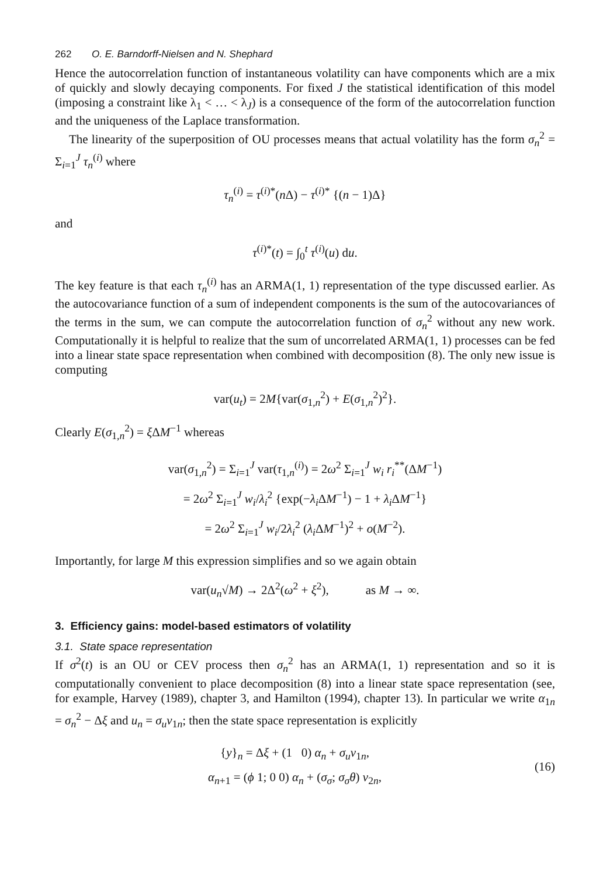262 O. E. Barndorff-Nielsen and N. Shephard
Hence the autocorrelation function of instantaneous volatility can have components which are a mix of quickly and slowly decaying components. For fixed J the statistical identification of this model (imposing a constraint like λ<sub>1</sub> < … < λ<sub>J</sub>) is a consequence of the form of the autocorrelation function and the uniqueness of the Laplace transformation.
The linearity of the superposition of OU processes means that actual volatility has the form σ<sub>n</sub><sup>2</sup> = Σ<sub>i=1</sub><sup>J</sup> τ<sub>n</sub><sup>(i)</sup> where
τ<sub>n</sub><sup>(i)</sup> = τ<sup>(i)*</sup>(n Δ) − τ<sup>(i)*</sup> {(n − 1)Δ}
and
τ<sup>(i)*</sup>(t) = ∫<sub>0</sub><sup>t</sup> τ<sup>(i)</sup>(u) du.
The key feature is that each τ<sub>n</sub><sup>(i)</sup> has an ARMA(1, 1) representation of the type discussed earlier. As the autocovariance function of a sum of independent components is the sum of the autocovariances of the terms in the sum, we can compute the autocorrelation function of σ<sub>n</sub><sup>2</sup> without any new work. Computationally it is helpful to realize that the sum of uncorrelated ARMA(1, 1) processes can be fed into a linear state space representation when combined with decomposition (8). The only new issue is computing
var(u<sub>t</sub>) = 2M{var(σ<sub>1,n</sub><sup>2</sup>) + E(σ<sub>1,n</sub><sup>2</sup>)<sup>2</sup>}.
Clearly E(σ<sub>1,n</sub><sup>2</sup>) = ξ ΔM<sup>−1</sup> whereas
var(σ<sub>1,n</sub><sup>2</sup>) = Σ<sub>i=1</sub><sup>J</sup> var(τ<sub>1,n</sub><sup>(i)</sup>) = 2ω<sup>2</sup> Σ<sub>i=1</sub><sup>J</sup> w<sub>i</sub> r<sub>i</sub><sup>**</sup>(ΔM<sup>−1</sup>)
= 2ω<sup>2</sup> Σ<sub>i=1</sub><sup>J</sup> w<sub>i</sub>/λ<sub>i</sub><sup>2</sup> {exp(−λ<sub>i</sub> ΔM<sup>−1</sup>) − 1 + λ<sub>i</sub> ΔM<sup>−1</sup>}
= 2ω<sup>2</sup> Σ<sub>i=1</sub><sup>J</sup> w<sub>i</sub>/2λ<sub>i</sub><sup>2</sup> (λ<sub>i</sub> ΔM<sup>−1</sup>)<sup>2</sup> + o(M<sup>−2</sup>).
Importantly, for large M this expression simplifies and so we again obtain
var(u<sub>n</sub>√M) → 2Δ<sup>2</sup>(ω<sup>2</sup> + ξ<sup>2</sup>), as M → ∞.
3. Efficiency gains: model-based estimators of volatility
3.1. State space representation
If σ<sup>2</sup>(t) is an OU or CEV process then σ<sub>n</sub><sup>2</sup> has an ARMA(1, 1) representation and so it is computationally convenient to place decomposition (8) into a linear state space representation (see, for example, Harvey (1989), chapter 3, and Hamilton (1994), chapter 13). In particular we write α<sub>1n</sub> = σ<sub>n</sub><sup>2</sup> − Δξ and u<sub>n</sub> = σ<sub>u</sub> v<sub>1n</sub>; then the state space representation is explicitly
{y}<sub>n</sub> = Δξ + (1 0) α<sub>n</sub> + σ<sub>u</sub> v<sub>1n</sub>,
α<sub>n+1</sub> = (ϕ 1; 0 0) α<sub>n</sub> + (σ<sub>σ</sub>; σ<sub>σ</sub>θ) v<sub>2n</sub>,
(16)